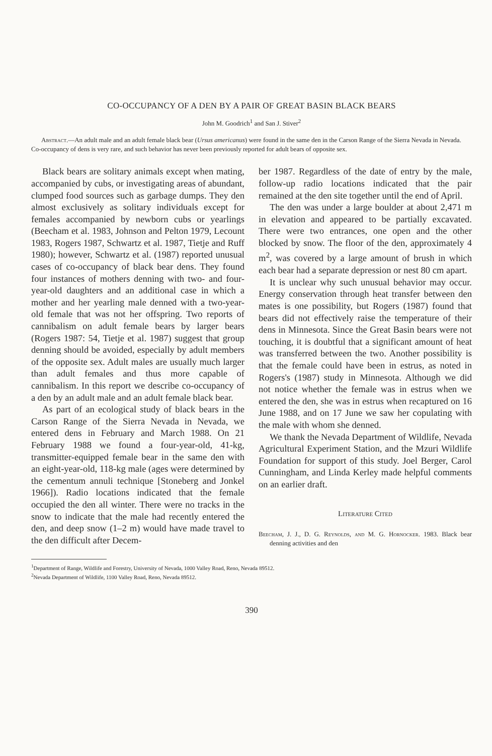CO-OCCUPANCY OF A DEN BY A PAIR OF GREAT BASIN BLACK BEARS
John M. Goodrich<sup>1</sup> and San J. Stiver<sup>2</sup>
Abstract.—An adult male and an adult female black bear (Ursus americanus) were found in the same den in the Carson Range of the Sierra Nevada in Nevada. Co-occupancy of dens is very rare, and such behavior has never been previously reported for adult bears of opposite sex.
Black bears are solitary animals except when mating, accompanied by cubs, or investigating areas of abundant, clumped food sources such as garbage dumps. They den almost exclusively as solitary individuals except for females accompanied by newborn cubs or yearlings (Beecham et al. 1983, Johnson and Pelton 1979, Lecount 1983, Rogers 1987, Schwartz et al. 1987, Tietje and Ruff 1980); however, Schwartz et al. (1987) reported unusual cases of co-occupancy of black bear dens. They found four instances of mothers denning with two- and four-year-old daughters and an additional case in which a mother and her yearling male denned with a two-year-old female that was not her offspring. Two reports of cannibalism on adult female bears by larger bears (Rogers 1987: 54, Tietje et al. 1987) suggest that group denning should be avoided, especially by adult members of the opposite sex. Adult males are usually much larger than adult females and thus more capable of cannibalism. In this report we describe co-occupancy of a den by an adult male and an adult female black bear.
As part of an ecological study of black bears in the Carson Range of the Sierra Nevada in Nevada, we entered dens in February and March 1988. On 21 February 1988 we found a four-year-old, 41-kg, transmitter-equipped female bear in the same den with an eight-year-old, 118-kg male (ages were determined by the cementum annuli technique [Stoneberg and Jonkel 1966]). Radio locations indicated that the female occupied the den all winter. There were no tracks in the snow to indicate that the male had recently entered the den, and deep snow (1–2 m) would have made travel to the den difficult after Decem-
ber 1987. Regardless of the date of entry by the male, follow-up radio locations indicated that the pair remained at the den site together until the end of April.
The den was under a large boulder at about 2,471 m in elevation and appeared to be partially excavated. There were two entrances, one open and the other blocked by snow. The floor of the den, approximately 4 m<sup>2</sup>, was covered by a large amount of brush in which each bear had a separate depression or nest 80 cm apart.
It is unclear why such unusual behavior may occur. Energy conservation through heat transfer between den mates is one possibility, but Rogers (1987) found that bears did not effectively raise the temperature of their dens in Minnesota. Since the Great Basin bears were not touching, it is doubtful that a significant amount of heat was transferred between the two. Another possibility is that the female could have been in estrus, as noted in Rogers's (1987) study in Minnesota. Although we did not notice whether the female was in estrus when we entered the den, she was in estrus when recaptured on 16 June 1988, and on 17 June we saw her copulating with the male with whom she denned.
We thank the Nevada Department of Wildlife, Nevada Agricultural Experiment Station, and the Mzuri Wildlife Foundation for support of this study. Joel Berger, Carol Cunningham, and Linda Kerley made helpful comments on an earlier draft.
Literature Cited
Beecham, J. J., D. G. Reynolds, and M. G. Hornocker. 1983. Black bear denning activities and den
<sup>1</sup> Department of Range, Wildlife and Forestry, University of Nevada, 1000 Valley Road, Reno, Nevada 89512.
<sup>2</sup> Nevada Department of Wildlife, 1100 Valley Road, Reno, Nevada 89512.
390